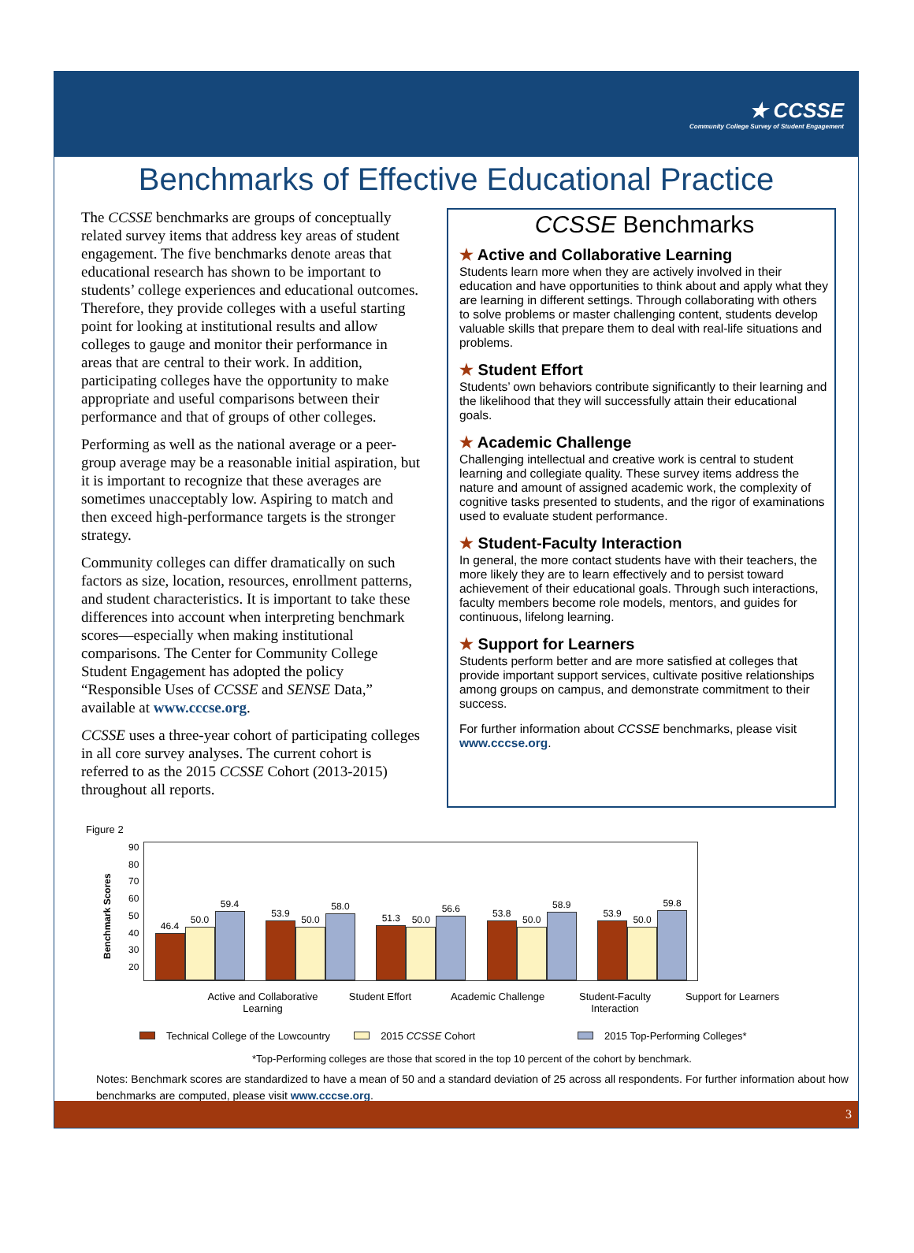★ CCSSE
Community College Survey of Student Engagement
Benchmarks of Effective Educational Practice
The CCSSE benchmarks are groups of conceptually related survey items that address key areas of student engagement. The five benchmarks denote areas that educational research has shown to be important to students’ college experiences and educational outcomes. Therefore, they provide colleges with a useful starting point for looking at institutional results and allow colleges to gauge and monitor their performance in areas that are central to their work. In addition, participating colleges have the opportunity to make appropriate and useful comparisons between their performance and that of groups of other colleges.
Performing as well as the national average or a peer-group average may be a reasonable initial aspiration, but it is important to recognize that these averages are sometimes unacceptably low. Aspiring to match and then exceed high-performance targets is the stronger strategy.
Community colleges can differ dramatically on such factors as size, location, resources, enrollment patterns, and student characteristics. It is important to take these differences into account when interpreting benchmark scores—especially when making institutional comparisons. The Center for Community College Student Engagement has adopted the policy “Responsible Uses of CCSSE and SENSE Data,” available at www.cccse.org.
CCSSE uses a three-year cohort of participating colleges in all core survey analyses. The current cohort is referred to as the 2015 CCSSE Cohort (2013-2015) throughout all reports.
CCSSE Benchmarks
★ Active and Collaborative Learning
Students learn more when they are actively involved in their education and have opportunities to think about and apply what they are learning in different settings. Through collaborating with others to solve problems or master challenging content, students develop valuable skills that prepare them to deal with real-life situations and problems.
★ Student Effort
Students’ own behaviors contribute significantly to their learning and the likelihood that they will successfully attain their educational goals.
★ Academic Challenge
Challenging intellectual and creative work is central to student learning and collegiate quality. These survey items address the nature and amount of assigned academic work, the complexity of cognitive tasks presented to students, and the rigor of examinations used to evaluate student performance.
★ Student-Faculty Interaction
In general, the more contact students have with their teachers, the more likely they are to learn effectively and to persist toward achievement of their educational goals. Through such interactions, faculty members become role models, mentors, and guides for continuous, lifelong learning.
★ Support for Learners
Students perform better and are more satisfied at colleges that provide important support services, cultivate positive relationships among groups on campus, and demonstrate commitment to their success.
For further information about CCSSE benchmarks, please visit www.cccse.org.
Figure 2
Benchmark Scores
90
80
70
60
50
40
30
20
46.4
50.0
59.4
53.9
50.0
58.0
51.3
50.0
56.6
53.8
50.0
58.9
53.9
50.0
59.8
Active and Collaborative Learning
Student Effort Academic Challenge Student-Faculty Interaction
Support for Learners
Technical College of the Lowcountry
2015 CCSSE Cohort 2015 Top-Performing Colleges*
*Top-Performing colleges are those that scored in the top 10 percent of the cohort by benchmark.
Notes: Benchmark scores are standardized to have a mean of 50 and a standard deviation of 25 across all respondents. For further information about how benchmarks are computed, please visit www.cccse.org.
3